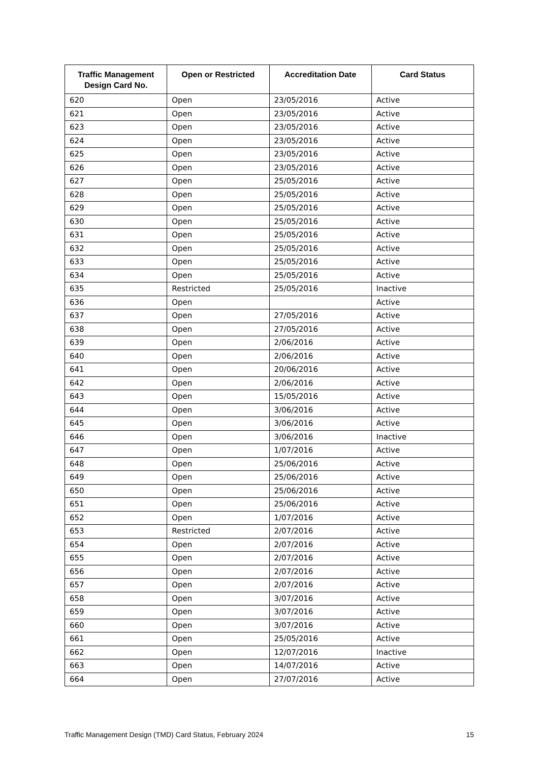| Traffic Management Design Card No. | Open or Restricted | Accreditation Date | Card Status |
| --- | --- | --- | --- |
| 620 | Open | 23/05/2016 | Active |
| 621 | Open | 23/05/2016 | Active |
| 623 | Open | 23/05/2016 | Active |
| 624 | Open | 23/05/2016 | Active |
| 625 | Open | 23/05/2016 | Active |
| 626 | Open | 23/05/2016 | Active |
| 627 | Open | 25/05/2016 | Active |
| 628 | Open | 25/05/2016 | Active |
| 629 | Open | 25/05/2016 | Active |
| 630 | Open | 25/05/2016 | Active |
| 631 | Open | 25/05/2016 | Active |
| 632 | Open | 25/05/2016 | Active |
| 633 | Open | 25/05/2016 | Active |
| 634 | Open | 25/05/2016 | Active |
| 635 | Restricted | 25/05/2016 | Inactive |
| 636 | Open | | Active |
| 637 | Open | 27/05/2016 | Active |
| 638 | Open | 27/05/2016 | Active |
| 639 | Open | 2/06/2016 | Active |
| 640 | Open | 2/06/2016 | Active |
| 641 | Open | 20/06/2016 | Active |
| 642 | Open | 2/06/2016 | Active |
| 643 | Open | 15/05/2016 | Active |
| 644 | Open | 3/06/2016 | Active |
| 645 | Open | 3/06/2016 | Active |
| 646 | Open | 3/06/2016 | Inactive |
| 647 | Open | 1/07/2016 | Active |
| 648 | Open | 25/06/2016 | Active |
| 649 | Open | 25/06/2016 | Active |
| 650 | Open | 25/06/2016 | Active |
| 651 | Open | 25/06/2016 | Active |
| 652 | Open | 1/07/2016 | Active |
| 653 | Restricted | 2/07/2016 | Active |
| 654 | Open | 2/07/2016 | Active |
| 655 | Open | 2/07/2016 | Active |
| 656 | Open | 2/07/2016 | Active |
| 657 | Open | 2/07/2016 | Active |
| 658 | Open | 3/07/2016 | Active |
| 659 | Open | 3/07/2016 | Active |
| 660 | Open | 3/07/2016 | Active |
| 661 | Open | 25/05/2016 | Active |
| 662 | Open | 12/07/2016 | Inactive |
| 663 | Open | 14/07/2016 | Active |
| 664 | Open | 27/07/2016 | Active |
Traffic Management Design (TMD) Card Status, February 2024 15